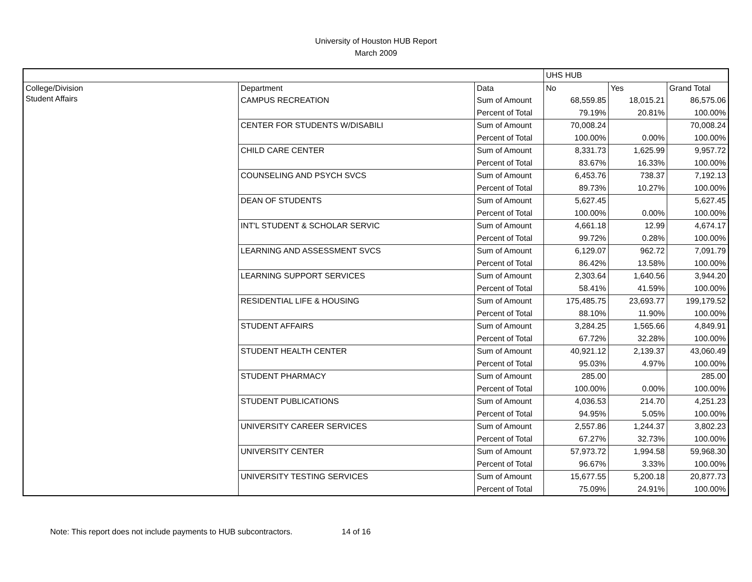University of Houston HUB Report
March 2009
| | | | UHS HUB | | |
| College/Division | Department | Data | No | Yes | Grand Total |
| Student Affairs | CAMPUS RECREATION | Sum of Amount | 68,559.85 | 18,015.21 | 86,575.06 |
| | | Percent of Total | 79.19% | 20.81% | 100.00% |
| | CENTER FOR STUDENTS W/DISABILI | Sum of Amount | 70,008.24 | | 70,008.24 |
| | | Percent of Total | 100.00% | 0.00% | 100.00% |
| | CHILD CARE CENTER | Sum of Amount | 8,331.73 | 1,625.99 | 9,957.72 |
| | | Percent of Total | 83.67% | 16.33% | 100.00% |
| | COUNSELING AND PSYCH SVCS | Sum of Amount | 6,453.76 | 738.37 | 7,192.13 |
| | | Percent of Total | 89.73% | 10.27% | 100.00% |
| | DEAN OF STUDENTS | Sum of Amount | 5,627.45 | | 5,627.45 |
| | | Percent of Total | 100.00% | 0.00% | 100.00% |
| | INT'L STUDENT & SCHOLAR SERVIC | Sum of Amount | 4,661.18 | 12.99 | 4,674.17 |
| | | Percent of Total | 99.72% | 0.28% | 100.00% |
| | LEARNING AND ASSESSMENT SVCS | Sum of Amount | 6,129.07 | 962.72 | 7,091.79 |
| | | Percent of Total | 86.42% | 13.58% | 100.00% |
| | LEARNING SUPPORT SERVICES | Sum of Amount | 2,303.64 | 1,640.56 | 3,944.20 |
| | | Percent of Total | 58.41% | 41.59% | 100.00% |
| | RESIDENTIAL LIFE & HOUSING | Sum of Amount | 175,485.75 | 23,693.77 | 199,179.52 |
| | | Percent of Total | 88.10% | 11.90% | 100.00% |
| | STUDENT AFFAIRS | Sum of Amount | 3,284.25 | 1,565.66 | 4,849.91 |
| | | Percent of Total | 67.72% | 32.28% | 100.00% |
| | STUDENT HEALTH CENTER | Sum of Amount | 40,921.12 | 2,139.37 | 43,060.49 |
| | | Percent of Total | 95.03% | 4.97% | 100.00% |
| | STUDENT PHARMACY | Sum of Amount | 285.00 | | 285.00 |
| | | Percent of Total | 100.00% | 0.00% | 100.00% |
| | STUDENT PUBLICATIONS | Sum of Amount | 4,036.53 | 214.70 | 4,251.23 |
| | | Percent of Total | 94.95% | 5.05% | 100.00% |
| | UNIVERSITY CAREER SERVICES | Sum of Amount | 2,557.86 | 1,244.37 | 3,802.23 |
| | | Percent of Total | 67.27% | 32.73% | 100.00% |
| | UNIVERSITY CENTER | Sum of Amount | 57,973.72 | 1,994.58 | 59,968.30 |
| | | Percent of Total | 96.67% | 3.33% | 100.00% |
| | UNIVERSITY TESTING SERVICES | Sum of Amount | 15,677.55 | 5,200.18 | 20,877.73 |
| | | Percent of Total | 75.09% | 24.91% | 100.00% |
Note: This report does not include payments to HUB subcontractors. 14 of 16